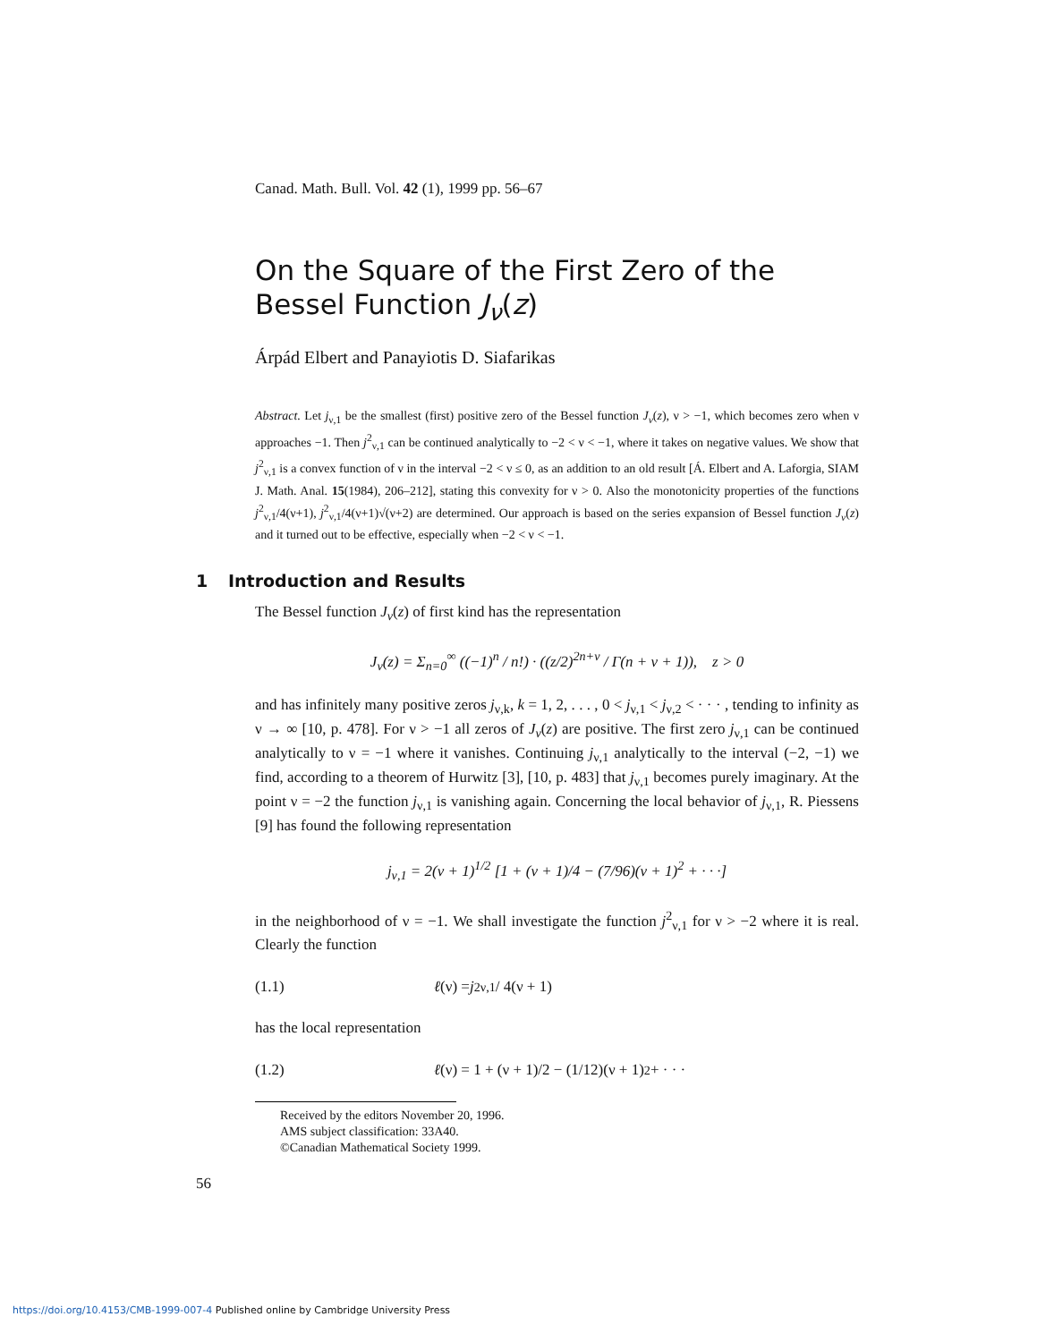Canad. Math. Bull. Vol. 42 (1), 1999 pp. 56–67
On the Square of the First Zero of the Bessel Function J<sub>ν</sub>(z)
Árpád Elbert and Panayiotis D. Siafarikas
Abstract. Let j<sub>ν,1</sub> be the smallest (first) positive zero of the Bessel function J<sub>ν</sub>(z), ν > −1, which becomes zero when ν approaches −1. Then j<sup>2</sup><sub>ν,1</sub> can be continued analytically to −2 < ν < −1, where it takes on negative values. We show that j<sup>2</sup><sub>ν,1</sub> is a convex function of ν in the interval −2 < ν ≤ 0, as an addition to an old result [Á. Elbert and A. Laforgia, SIAM J. Math. Anal. 15(1984), 206–212], stating this convexity for ν > 0. Also the monotonicity properties of the functions j<sup>2</sup><sub>ν,1</sub>/4(ν+1), j<sup>2</sup><sub>ν,1</sub>/4(ν+1)√(ν+2) are determined. Our approach is based on the series expansion of Bessel function J<sub>ν</sub>(z) and it turned out to be effective, especially when −2 < ν < −1.
1 Introduction and Results
The Bessel function J<sub>ν</sub>(z) of first kind has the representation
J<sub>ν</sub>(z) = Σ<sub>n=0</sub><sup>∞</sup> ((−1)<sup>n</sup> / n!) · ((z/2)<sup>2n+ν</sup> / Γ(n + ν + 1)), z > 0
and has infinitely many positive zeros j<sub>ν,k</sub>, k = 1, 2, . . . , 0 < j<sub>ν,1</sub> < j<sub>ν,2</sub> < · · · , tending to infinity as ν → ∞ [10, p. 478]. For ν > −1 all zeros of J<sub>ν</sub>(z) are positive. The first zero j<sub>ν,1</sub> can be continued analytically to ν = −1 where it vanishes. Continuing j<sub>ν,1</sub> analytically to the interval (−2, −1) we find, according to a theorem of Hurwitz [3], [10, p. 483] that j<sub>ν,1</sub> becomes purely imaginary. At the point ν = −2 the function j<sub>ν,1</sub> is vanishing again. Concerning the local behavior of j<sub>ν,1</sub>, R. Piessens [9] has found the following representation
j<sub>ν,1</sub> = 2(ν + 1)<sup>1/2</sup> [1 + (ν + 1)/4 − (7/96)(ν + 1)<sup>2</sup> + · · ·]
in the neighborhood of ν = −1. We shall investigate the function j<sup>2</sup><sub>ν,1</sub> for ν > −2 where it is real. Clearly the function
(1.1) ℓ (ν) = j<sup>2</sup><sub>ν,1</sub> / 4(ν + 1)
has the local representation
(1.2) ℓ (ν) = 1 + (ν + 1)/2 − (1/12)(ν + 1)<sup>2</sup> + · · ·
Received by the editors November 20, 1996.
AMS subject classification: 33A40.
©Canadian Mathematical Society 1999.
56
https://doi.org/10.4153/CMB-1999-007-4 Published online by Cambridge University Press